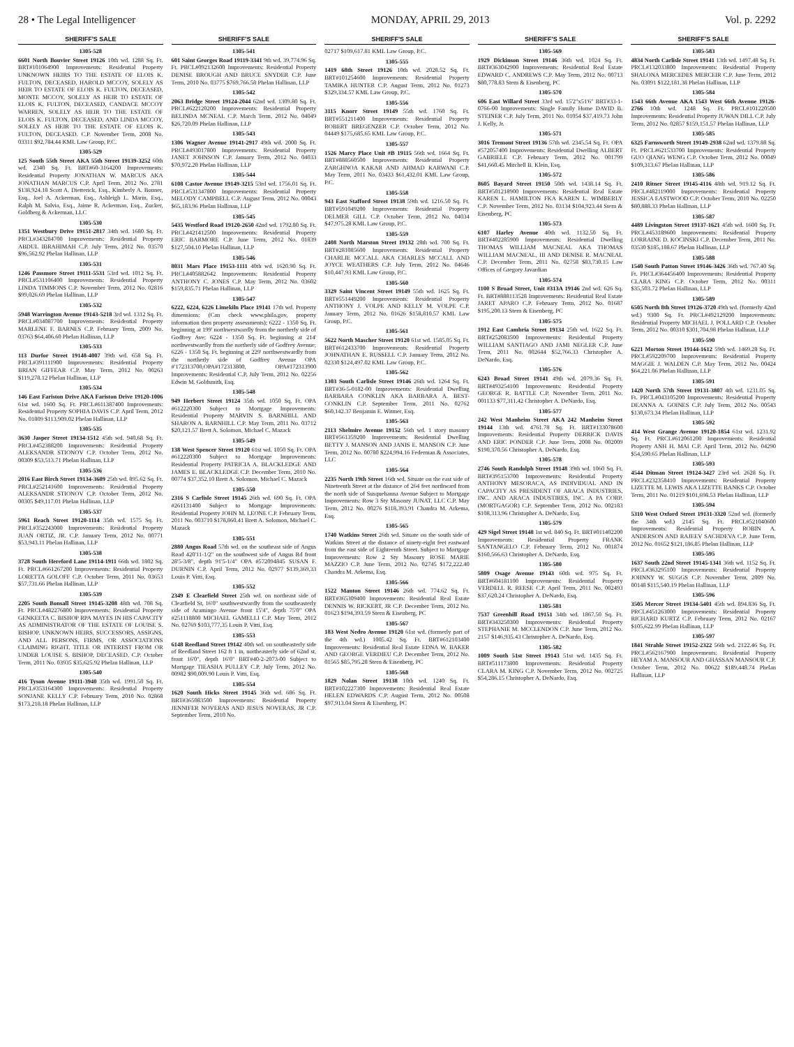28 • The Legal Intelligencer MONDAY, APRIL 29, 2013 Vol. p. 2292
SHERIFF'S SALE
1305-528
6601 North Bouvier Street 19126 10th wd. 1288 Sq. Ft. BRT#101064900 Improvements: Residential Property UNKNOWN HEIRS TO THE ESTATE OF ELOIS K. FULTON, DECEASED, HAROLD MCCOY, SOLELY AS HEIR TO ESTATE OF ELOIS K. FULTON, DECEASED, MONTE MCCOY, SOLELY AS HEIR TO ESTATE OF ELOIS K. FULTON, DECEASED, CANDACE MCCOY WARREN, SOLELY AS HEIR TO THE ESTATE OF ELOIS K. FULTON, DECEASED, AND LINDA MCCOY, SOLELY AS HEIR TO THE ESTATE OF ELOIS K. FULTON, DECEASED. C.P. November Term, 2008 No. 03311 $92,784.44 KML Law Group, P.C.
1305-529
125 South 55th Street AKA 55th Street 19139-3252 60th wd. 2340 Sq. Ft. BRT#60-3164200 Improvements: Residential Property JONATHAN W. MARCUS AKA JONATHAN MARCUS C.P. April Term, 2012 No. 2781 $138,924.18 Scott A. Dietterick, Esq., Kimberly A. Bonner, Esq., Joel A. Ackerman, Esq., Ashleigh L. Marin, Esq., Ralph M. Salvia, Esq., Jaime R. Ackerman, Esq., Zucker, Goldberg & Ackerman, LLC
1305-530
1351 Westbury Drive 19151-2817 34th wd. 1680 Sq. Ft. PRCL#343284700 Improvements: Residential Property ABDUL IBRAHIMAH C.P. July Term, 2012 No. 03570 $96,562.92 Phelan Hallinan, LLP
1305-531
1246 Passmore Street 19111-5531 53rd wd. 1012 Sq. Ft. PRCL#531106400 Improvements: Residential Property LINDA TIMMONS C.P. November Term, 2012 No. 02816 $99,026.69 Phelan Hallinan, LLP
1305-532
5948 Warrington Avenue 19143-5218 3rd wd. 1312 Sq. Ft. PRCL#034087700 Improvements: Residential Property MARLENE F. BARNES C.P. February Term, 2009 No. 03763 $64,406.60 Phelan Hallinan, LLP
1305-533
113 Durfor Street 19148-4007 39th wd. 658 Sq. Ft. PRCL#391111900 Improvements: Residential Property BRIAN GIFFEAR C.P. May Term, 2012 No. 00263 $119,278.12 Phelan Hallinan, LLP
1305-534
146 East Fariston Drive AKA Fariston Drive 19120-1006 61st wd. 1600 Sq. Ft. PRCL#611387400 Improvements: Residential Property SOPHIA DAVIS C.P. April Term, 2012 No. 01809 $113,909.02 Phelan Hallinan, LLP
1305-535
3630 Jasper Street 19134-1512 45th wd. 940.68 Sq. Ft. PRCL#452388200 Improvements: Residential Property ALEKSANDR STIONOV C.P. October Term, 2012 No. 00309 $53,513.71 Phelan Hallinan, LLP
1305-536
2016 East Birch Street 19134-3609 25th wd. 895.62 Sq. Ft. PRCL#252141600 Improvements: Residential Property ALEKSANDR STIONOV C.P. October Term, 2012 No. 00305 $49,117.01 Phelan Hallinan, LLP
1305-537
5961 Reach Street 19120-1114 35th wd. 1575 Sq. Ft. PRCL#352243000 Improvements: Residential Property JUAN ORTIZ, JR. C.P. January Term, 2012 No. 00771 $53,943.11 Phelan Hallinan, LLP
1305-538
3728 South Hereford Lane 19114-1911 66th wd. 1802 Sq. Ft. PRCL#661267200 Improvements: Residential Property LORETTA GOLOFF C.P. October Term, 2011 No. 03653 $57,731.66 Phelan Hallinan, LLP
1305-539
2205 South Bonsall Street 19145-3208 48th wd. 708 Sq. Ft. PRCL#482276800 Improvements: Residential Property GENKEETA C. BISHOP RPA MAYES IN HIS CAPACITY AS ADMINISTRATOR OF THE ESTATE OF LOUISE S. BISHOP. UNKNOWN HEIRS, SUCCESSORS, ASSIGNS, AND ALL PERSONS, FIRMS, OR ASSOCIATIONS CLAIMING RIGHT, TITLE OR INTEREST FROM OR UNDER LOUISE S. BISHOP, DECEASED. C.P. October Term, 2011 No. 03935 $35,625.92 Phelan Hallinan, LLP
1305-540
416 Tyson Avenue 19111-3940 35th wd. 1991.50 Sq. Ft. PRCL#353164300 Improvements: Residential Property SONJANE KELLY C.P. February Term, 2010 No. 02868 $173,218.18 Phelan Hallinan, LLP
SHERIFF'S SALE
1305-541
601 Saint Georges Road 19119-3341 9th wd. 39,774.96 Sq. Ft. PRCL#092132600 Improvements: Residential Property DENISE BROUGH AND BRUCE SNYDER C.P. June Term, 2010 No. 03775 $769,766.58 Phelan Hallinan, LLP
1305-542
2063 Bridge Street 19124-2044 62nd wd. 1309.80 Sq. Ft. PRCL#622120200 Improvements: Residential Property BELINDA MCNEAL C.P. March Term, 2012 No. 04049 $26,720.09 Phelan Hallinan, LLP
1305-543
1306 Wagner Avenue 19141-2917 49th wd. 2000 Sq. Ft. PRCL#493017800 Improvements: Residential Property JANET JOHNSON C.P. January Term, 2012 No. 04033 $70,972.20 Phelan Hallinan, LLP
1305-544
6108 Castor Avenue 19149-3215 53rd wd. 1756.01 Sq. Ft. PRCL#531347800 Improvements: Residential Property MELODY CAMPBELL C.P. August Term, 2012 No. 00043 $65,183.96 Phelan Hallinan, LLP
1305-545
5435 Westford Road 19120-2650 42nd wd. 1792.80 Sq. Ft. PRCL#421412500 Improvements: Residential Property ERIC BARMORE C.P. June Term, 2012 No. 01839 $127,504.10 Phelan Hallinan, LLP
1305-546
8031 Mars Place 19153-1111 40th wd. 1620.90 Sq. Ft. PRCL#405882642 Improvements: Residential Property ANTHONY C. JONES C.P. May Term, 2012 No. 03602 $159,835.71 Phelan Hallinan, LLP
1305-547
6222, 6224, 6226 Limekiln Place 19141 17th wd. Property dimensions: (Can check www.phila.gov, property information then property assessments); 6222 - 1350 Sq. Ft. beginning at 199' northwestwardly from the northerly side of Godfrey Ave; 6224 - 1350 Sq. Ft. beginning at 214' northwestwardly from the northerly side of Godfrey Avenue; 6226 - 1350 Sq. Ft. beginning at 229' northwestwardly from the northerly side of Godfrey Avenue OPA #'172313700,OPA#172313800, OPA#172313900 Improvements: Residential C.P. July Term, 2012 No. 02256 Edwin M. Goldsmith, Esq.
1305-548
949 Herbert Street 19124 35th wd. 1050 Sq. Ft. OPA #612220300 Subject to Mortgage Improvements: Residential Property MARVIN S. BARNHILL AND SHARON A. BARNHILL C.P. May Term, 2011 No. 03712 $20,121.57 Brett A. Solomon, Michael C. Mazack
1305-549
138 West Spencer Street 19120 61st wd. 1050 Sq. Ft. OPA #612220300 Subject to Mortgage Improvements: Residential Property PATRICIA A. BLACKLEDGE AND JAMES E. BLACKLEDGE C.P. December Term, 2010 No. 00774 $37,352.10 Brett A. Solomon, Michael C. Mazack
1305-550
2316 S Carlisle Street 19145 26th wd. 690 Sq. Ft. OPA #261131400 Subject to Mortgage Improvements: Residential Property JOHN M. LEONE C.P. February Term, 2011 No. 003710 $178,860.41 Brett A. Solomon, Michael C. Mazack
1305-551
2880 Angus Road 57th wd. on the southeast side of Angus Road 420'11-1/2" on the southwest side of Angus Rd front 28'5-3/8", depth 91'5-1/4" OPA #572094845 SUSAN F. DURNIN C.P. April Term, 2012 No. 02977 $139,369.33 Louis P. Vitti, Esq.
1305-552
2349 E Clearfield Street 25th wd. on northeast side of Clearfield St, 16'0" southwestwardly from the southeasterly side of Aramingo Avenue front 15'4", depth 75'0" OPA #251118800 MICHAEL GAMELLI C.P. May Term, 2012 No. 02769 $103,777.35 Louis P. Vitti, Esq.
1305-553
6148 Reedland Street 19142 40th wd. on southeasterly side of Reedland Street 162 ft 1 in, northeasterly side of 62nd st, front 16'0", depth 16'0" BRT#40-2-2073-00 Subject to Mortgage TIEASHA PULLEY C.P. July Term, 2012 No. 00982 $90,009.90 Louis P. Vitti, Esq.
1305-554
1620 South Hicks Street 19145 36th wd. 686 Sq. Ft. BRT#365083500 Improvements: Residential Property JENNIFER NOVERAS AND JESUS NOVERAS, JR C.P. September Term, 2010 No.
SHERIFF'S SALE
02717 $109,617.81 KML Law Group, P.C.
1305-555
1419 68th Street 19126 10th wd. 2028.52 Sq. Ft. BRT#101254600 Improvements: Residential Property TAMIKA HUNTER C.P. August Term, 2012 No. 01273 $329,334.57 KML Law Group, P.C.
1305-556
3115 Knorr Street 19149 55th wd. 1760 Sq. Ft. BRT#551211400 Improvements: Residential Property ROBERT BREGENZER C.P. October Term, 2012 No. 04449 $175,685.65 KML Law Group, P.C.
1305-557
1526 Marcy Place Unit #B 19115 56th wd. 1664 Sq. Ft. BRT#888560500 Improvements: Residential Property ZARGHNOA KAKAR AND AHMAD KARWANI C.P. May Term, 2011 No. 03433 $61,432.01 KML Law Group, P.C.
1305-558
943 East Stafford Street 19138 59th wd. 1216.50 Sq. Ft. BRT#591049200 Improvements: Residential Property DELMER GILL C.P. October Term, 2012 No. 04034 $47,975.28 KML Law Group, P.C.
1305-559
2408 North Marston Street 19132 28th wd. 700 Sq. Ft. BRT#281085600 Improvements: Residential Property CHARLIE MCCALL AKA CHARLES MCCALL AND JOYCE WEATHERS C.P. July Term, 2012 No. 04646 $10,447.93 KML Law Group, P.C.
1305-560
3329 Saint Vincent Street 19149 55th wd. 1625 Sq. Ft. BRT#551449200 Improvements: Residential Property ANTHONY J. VOLPE AND KELLY M. VOLPE C.P. January Term, 2012 No. 01626 $158,810.57 KML Law Group, P.C.
1305-561
5622 North Mascher Street 19120 61st wd. 1585.05 Sq. Ft. BRT#612433700 Improvements: Residential Property JOHNATHAN E. RUSSELL C.P. January Term, 2012 No. 02330 $124,497.02 KML Law Group, P.C.
1305-562
1303 South Carlisle Street 19146 26th wd. 1264 Sq. Ft. BRT#36-5-0182-00 Improvements: Residential Dwelling BARBARA CONKLIN AKA BARBARA A. BEST-CONKLIN C.P. September Term, 2011 No. 02762 $60,142.37 Benjamin E. Witmer, Esq.
1305-563
2113 Shelmire Avenue 19152 56th wd. 1 story masonry BRT#561359200 Improvements: Residential Dwelling BETTY J. MANSON AND JANIS E. MANSON C.P. June Term, 2012 No. 00780 $224,994.16 Federman & Associates, LLC
1305-564
2235 North 19th Street 16th wd. Situate on the east side of Nineteenth Street at the distance of 264 feet northward from the north side of Susquehanna Avenue Subject to Mortgage Improvements: Row 3 Sty Masonry JUNAT, LLC C.P. May Term, 2012 No. 00276 $118,393.91 Chandra M. Arkema, Esq.
1305-565
1740 Watkins Street 26th wd. Situate on the south side of Watkins Street at the distance of ninety-eight feet eastward from the east side of Eighteenth Street. Subject to Mortgage Improvements: Row 2 Sty Masonry ROSE MARIE MAZZIO C.P. June Term, 2012 No. 02745 $172,222.40 Chandra M. Arkema, Esq.
1305-566
1522 Manton Street 19146 26th wd. 774.62 Sq. Ft. BRT#365309400 Improvements: Residential Real Estate DENNIS W. RICKERT, JR C.P. December Term, 2012 No. 01623 $194,393.59 Stern & Eisenberg, PC
1305-567
183 West Nedro Avenue 19120 61st wd. (formerly part of the 4th wd.) 1005.42 Sq. Ft. BRT#612103400 Improvements: Residential Real Estate EDNA W. BAKER AND GEORGE VERDIEU C.P. December Term, 2012 No. 01565 $85,795.28 Stern & Eisenberg, PC
1305-568
1829 Nolan Street 19138 10th wd. 1240 Sq. Ft. BRT#102227300 Improvements: Residential Real Estate HELEN EDWARDS C.P. August Term, 2012 No. 00508 $97,913.04 Stern & Eisenberg, PC
SHERIFF'S SALE
1305-569
1929 Dickinson Street 19146 36th wd. 1024 Sq. Ft. BRT#363042900 Improvements: Residential Real Estate EDWARD C. ANDREWS C.P. May Term, 2012 No. 00713 $80,778.83 Stern & Eisenberg, PC
1305-570
606 East Willard Street 33rd wd. 15'2"x51'6" BRT#33-1-0766-00 Improvements: Single Family Home DAVID B. STEINER C.P. July Term, 2011 No. 01054 $37,419.73 John J. Kelly, Jr.
1305-571
3016 Tremont Street 19136 57th wd. 2345.54 Sq. Ft. OPA #572057400 Improvements: Residential Dwelling ALBERT GABRIELE C.P. February Term, 2012 No. 001799 $41,660.45 Mitchell B. Klein, Esq.
1305-572
8605 Bayard Street 19150 50th wd. 1438.14 Sq. Ft. BRT#501218900 Improvements: Residential Real Estate KAREN L. HAMILTON FKA KAREN L. WIMBERLY C.P. November Term, 2012 No. 03134 $104,923.44 Stern & Eisenberg, PC
1305-573
6107 Harley Avenue 40th wd. 1132.50 Sq. Ft. BRT#402285900 Improvements: Residential Dwelling THOMAS WILLIAM MACNEAL AKA THOMAS WILLIAM MACNEAL, III AND DENISE R. MACNEAL C.P. December Term, 2011 No. 02758 $83,730.15 Law Offices of Gregory Javardian
1305-574
1100 S Broad Street, Unit #313A 19146 2nd wd. 626 Sq. Ft. BRT#888113528 Improvements: Residential Real Estate JARET APARO C.P. February Term, 2012 No. 01687 $195,200.13 Stern & Eisenberg, PC
1305-575
1912 East Cambria Street 19134 25th wd. 1622 Sq. Ft. BRT#252083500 Improvements: Residential Property WILLIAM SANTIAGO AND JAMI NEGLER C.P. June Term, 2011 No. 002644 $52,766.33 Christopher A. DeNardo, Esq.
1305-576
6243 Broad Street 19141 49th wd. 2079.36 Sq. Ft. BRT#493254100 Improvements: Residential Property GEORGE R. BATTLE C.P. November Term, 2011 No. 001133 $77,311.42 Christopher A. DeNardo, Esq.
1305-577
242 West Manheim Street AKA 242 Manheim Street 19144 13th wd. 4761.78 Sq. Ft. BRT#133078600 Improvements: Residential Property DERRICK DAVIS AND ERIC PONDER C.P. June Term, 2008 No. 002009 $190,370.56 Christopher A. DeNardo, Esq.
1305-578
2746 South Randolph Street 19148 39th wd. 1060 Sq. Ft. BRT#395153700 Improvements: Residential Property ANTHONY MESORACA, AS INDIVIDUAL AND IN CAPACITY AS PRESIDENT OF ARACA INDUSTRIES, INC. AND ARACA INDUSTIRES, INC. A PA CORP. (MORTGAGOR) C.P. September Term, 2012 No. 002183 $108,313.96 Christopher A. DeNardo, Esq.
1305-579
429 Sigel Street 19148 1st wd. 840 Sq. Ft. BRT#011402200 Improvements: Residential Property FRANK SANTANGELO C.P. February Term, 2012 No. 001874 $160,566.63 Christopher A. DeNardo, Esq.
1305-580
5809 Osage Avenue 19143 60th wd. 975 Sq. Ft. BRT#604181100 Improvements: Residential Property VERDELL R. REESE C.P. April Term, 2011 No. 002493 $37,620.24 Christopher A. DeNardo, Esq.
1305-581
7537 Greenhill Road 19151 34th wd. 1867.50 Sq. Ft. BRT#343250300 Improvements: Residential Property STEPHANIE M. MCCLENDON C.P. June Term, 2012 No. 2157 $146,935.43 Christopher A. DeNardo, Esq.
1305-582
1009 South 51st Street 19143 51st wd. 1435 Sq. Ft. BRT#511173800 Improvements: Residential Property CLARA M. KING C.P. November Term, 2012 No. 002725 $54,286.15 Christopher A. DeNardo, Esq.
SHERIFF'S SALE
1305-583
4834 North Carlisle Street 19141 13th wd. 1497.48 Sq. Ft. PRCL#132033800 Improvements: Residential Property SHALONA MERCEDES MERCEIR C.P. June Term, 2012 No. 03091 $122,181.38 Phelan Hallinan, LLP
1305-584
1543 66th Avenue AKA 1543 West 66th Avenue 19126-2766 10th wd. 1248 Sq. Ft. PRCL#101220500 Improvements: Residential Property JUWAN DILL C.P. July Term, 2012 No. 02857 $159,151.57 Phelan Hallinan, LLP
1305-585
6325 Farnsworth Street 19149-2938 62nd wd. 1379.88 Sq. Ft. PRCL#621533700 Improvements: Residential Property GUO QIANG WENG C.P. October Term, 2012 No. 00049 $109,313.67 Phelan Hallinan, LLP
1305-586
2410 Ritner Street 19145-4116 48th wd. 919.12 Sq. Ft. PRCL#482119000 Improvements: Residential Property JESSICA EASTWOOD C.P. October Term, 2010 No. 02250 $80,888.33 Phelan Hallinan, LLP
1305-587
4489 Livingston Street 19137-1621 45th wd. 1600 Sq. Ft. PRCL#453189600 Improvements: Residential Property LORRAINE D. KOCINSKI C.P. December Term, 2011 No. 03530 $185,188.67 Phelan Hallinan, LLP
1305-588
1540 South Patton Street 19146-3426 36th wd. 767.40 Sq. Ft. PRCL#364456400 Improvements: Residential Property CLARA KING C.P. October Term, 2012 No. 00311 $35,503.72 Phelan Hallinan, LLP
1305-589
6505 North 8th Street 19126-3720 49th wd. (formerly 42nd wd.) 9300 Sq. Ft. PRCL#492129200 Improvements: Residential Property MICHAEL J. POLLARD C.P. October Term, 2012 No. 00310 $301,704.98 Phelan Hallinan, LLP
1305-590
6221 Morton Street 19144-1612 59th wd. 1469.28 Sq. Ft. PRCL#592209700 Improvements: Residential Property MAGGIE J. WALDEN C.P. May Term, 2012 No. 00424 $64,221.06 Phelan Hallinan, LLP
1305-591
1420 North 57th Street 19131-3807 4th wd. 1231.05 Sq. Ft. PRCL#043105200 Improvements: Residential Property DEANNA A. GOINES C.P. July Term, 2012 No. 00543 $130,673.34 Phelan Hallinan, LLP
1305-592
414 West Grange Avenue 19120-1854 61st wd. 1231.92 Sq. Ft. PRCL#612061200 Improvements: Residential Property ANH H. MAI C.P. April Term, 2012 No. 04290 $54,590.65 Phelan Hallinan, LLP
1305-593
4544 Ditman Street 19124-3427 23rd wd. 2628 Sq. Ft. PRCL#232358410 Improvements: Residential Property LIZETTE M. LEWIS AKA LIZETTE BANKS C.P. October Term, 2011 No. 01219 $101,698.53 Phelan Hallinan, LLP
1305-594
5310 West Oxford Street 19131-3320 52nd wd. (formerly the 34th wd.) 2145 Sq. Ft. PRCL#521040600 Improvements: Residential Property ROBIN A. ANDERSON AND RAJEEV SACHDEVA C.P. June Term, 2012 No. 01652 $121,186.85 Phelan Hallinan, LLP
1305-595
1637 South 22nd Street 19145-1341 36th wd. 1152 Sq. Ft. PRCL#363295100 Improvements: Residential Property JOHNNY W. SUGGS C.P. November Term, 2009 No. 00148 $115,540.19 Phelan Hallinan, LLP
1305-596
3505 Mercer Street 19134-5401 45th wd. 894.836 Sq. Ft. PRCL#451263000 Improvements: Residential Property RICHARD KURTZ C.P. February Term, 2012 No. 02167 $105,622.99 Phelan Hallinan, LLP
1305-597
1841 Strahle Street 19152-2322 56th wd. 2122.46 Sq. Ft. PRCL#562167900 Improvements: Residential Property HEYAM A. MANSOUR AND GHASSAN MANSOUR C.P. October Term, 2012 No. 00622 $189,448.74 Phelan Hallinan, LLP